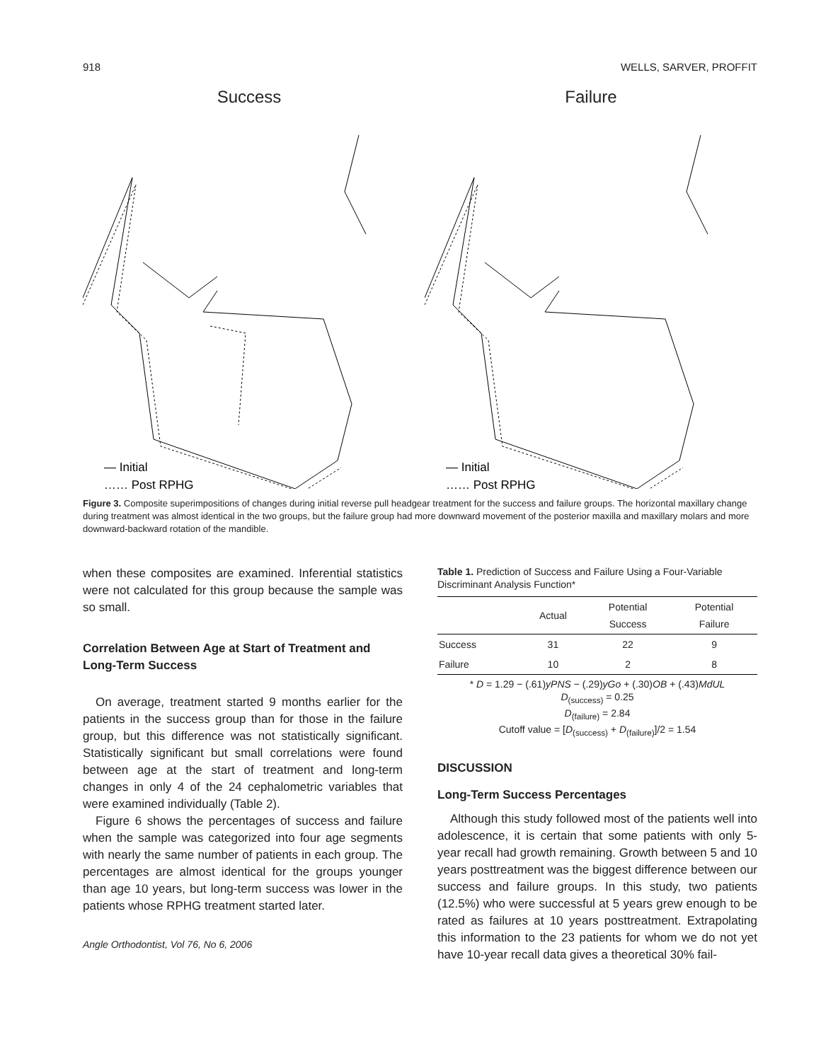918 WELLS, SARVER, PROFFIT
Success
— Initial
…… Post RPHG
Failure
— Initial
…… Post RPHG
Figure 3. Composite superimpositions of changes during initial reverse pull headgear treatment for the success and failure groups. The horizontal maxillary change during treatment was almost identical in the two groups, but the failure group had more downward movement of the posterior maxilla and maxillary molars and more downward-backward rotation of the mandible.
when these composites are examined. Inferential statistics were not calculated for this group because the sample was so small.
Correlation Between Age at Start of Treatment and Long-Term Success
On average, treatment started 9 months earlier for the patients in the success group than for those in the failure group, but this difference was not statistically significant. Statistically significant but small correlations were found between age at the start of treatment and long-term changes in only 4 of the 24 cephalometric variables that were examined individually (Table 2).
Figure 6 shows the percentages of success and failure when the sample was categorized into four age segments with nearly the same number of patients in each group. The percentages are almost identical for the groups younger than age 10 years, but long-term success was lower in the patients whose RPHG treatment started later.
Angle Orthodontist, Vol 76, No 6, 2006
Table 1. Prediction of Success and Failure Using a Four-Variable Discriminant Analysis Function*
| | Actual | Potential Success | Potential Failure |
| --- | --- | --- | --- |
| Success | 31 | 22 | 9 |
| Failure | 10 | 2 | 8 |
* D = 1.29 − (.61)yPNS − (.29)yGo + (.30)OB + (.43)MdUL
D<sub>(success)</sub> = 0.25
D<sub>(failure)</sub> = 2.84
Cutoff value = [D<sub>(success)</sub> + D<sub>(failure)</sub>]/2 = 1.54
DISCUSSION
Long-Term Success Percentages
Although this study followed most of the patients well into adolescence, it is certain that some patients with only 5-year recall had growth remaining. Growth between 5 and 10 years posttreatment was the biggest difference between our success and failure groups. In this study, two patients (12.5%) who were successful at 5 years grew enough to be rated as failures at 10 years posttreatment. Extrapolating this information to the 23 patients for whom we do not yet have 10-year recall data gives a theoretical 30% fail-